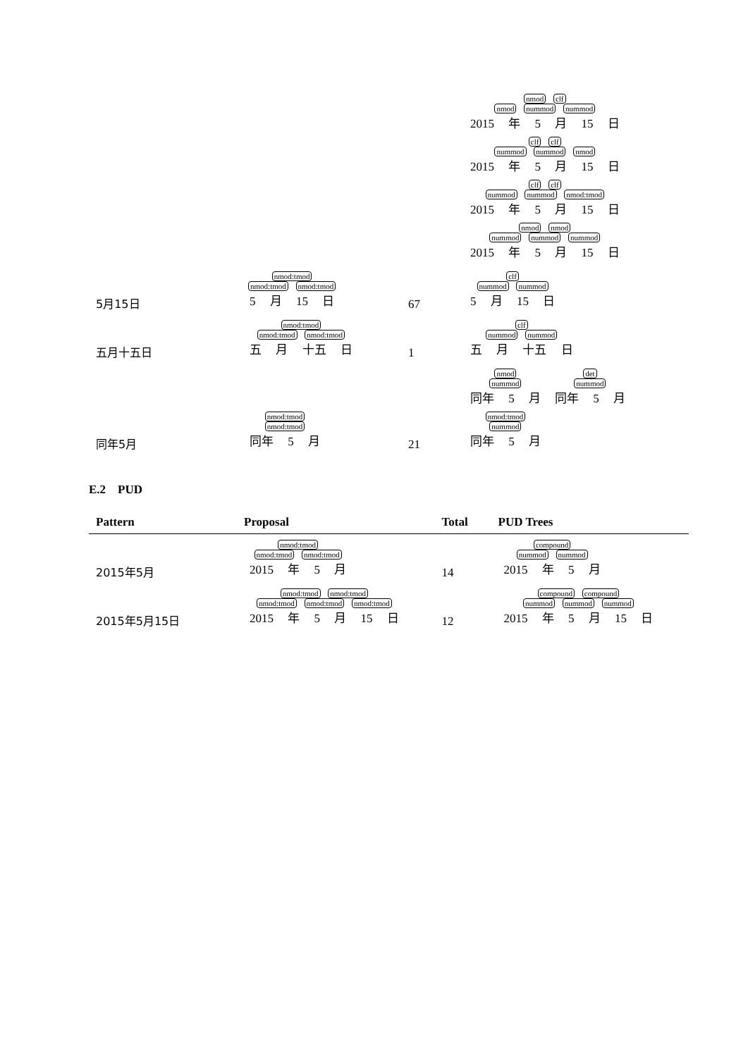| | | | nmod clf nmod nummod nummod 2015 年 5 月 15 日 clf clf nummod nummod nmod 2015 年 5 月 15 日 clf clf nummod nummod nmod:tmod 2015 年 5 月 15 日 nmod nmod nummod nummod nummod 2015 年 5 月 15 日 |
| 5月15日 | nmod:tmod nmod:tmod nmod:tmod 5 月 15 日 | 67 | clf nummod nummod 5 月 15 日 |
| 五月十五日 | nmod:tmod nmod:tmod nmod:tmod 五 月 十五 日 | 1 | clf nummod nummod 五 月 十五 日 |
| 同年5月 | nmod:tmod nmod:tmod 同年 5 月 | 21 | nmod nummod 同年 5 月 det nummod 同年 5 月 nmod:tmod nummod 同年 5 月 |
E.2 PUD
| Pattern | Proposal | Total | PUD Trees |
| --- | --- | --- | --- |
| 2015年5月 | nmod:tmod nmod:tmod nmod:tmod 2015 年 5 月 | 14 | compound nummod nummod 2015 年 5 月 |
| 2015年5月15日 | nmod:tmod nmod:tmod nmod:tmod nmod:tmod nmod:tmod 2015 年 5 月 15 日 | 12 | compound compound nummod nummod nummod 2015 年 5 月 15 日 |